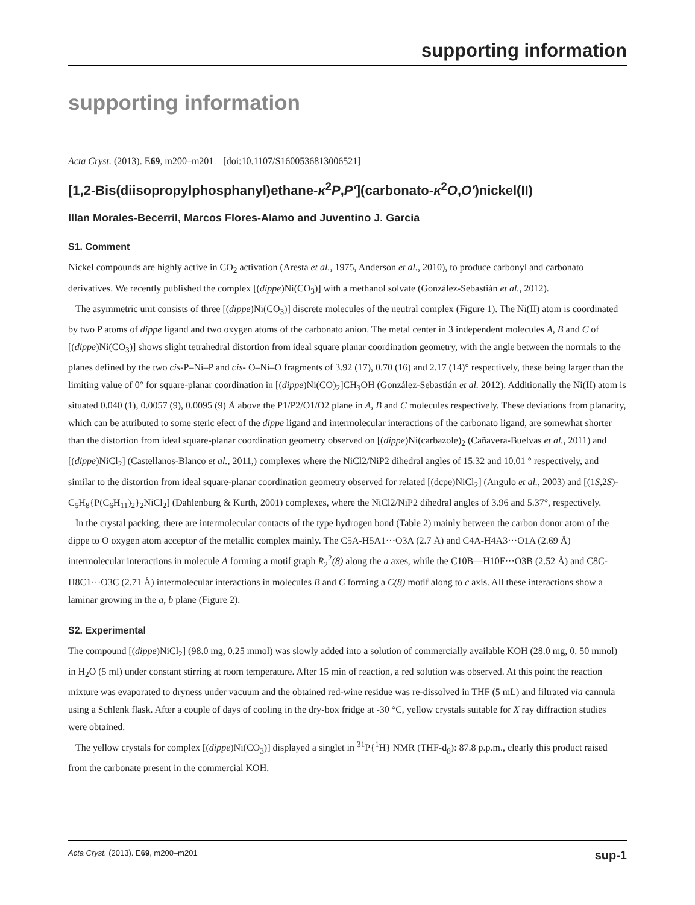supporting information
supporting information
Acta Cryst. (2013). E69, m200–m201 [doi:10.1107/S1600536813006521]
[1,2-Bis(diisopropylphosphanyl)ethane-κ<sup>2</sup>P,P′](carbonato-κ<sup>2</sup>O,O′)nickel(II)
Illan Morales-Becerril, Marcos Flores-Alamo and Juventino J. Garcia
S1. Comment
Nickel compounds are highly active in CO<sub>2</sub> activation (Aresta et al., 1975, Anderson et al., 2010), to produce carbonyl and carbonato derivatives. We recently published the complex [(dippe)Ni(CO<sub>3</sub>)] with a methanol solvate (González-Sebastián et al., 2012).
The asymmetric unit consists of three [(dippe)Ni(CO<sub>3</sub>)] discrete molecules of the neutral complex (Figure 1). The Ni(II) atom is coordinated by two P atoms of dippe ligand and two oxygen atoms of the carbonato anion. The metal center in 3 independent molecules A, B and C of [(dippe)Ni(CO<sub>3</sub>)] shows slight tetrahedral distortion from ideal square planar coordination geometry, with the angle between the normals to the planes defined by the two cis-P–Ni–P and cis- O–Ni–O fragments of 3.92 (17), 0.70 (16) and 2.17 (14)° respectively, these being larger than the limiting value of 0° for square-planar coordination in [(dippe)Ni(CO)<sub>2</sub>]CH<sub>3</sub>OH (González-Sebastián et al. 2012). Additionally the Ni(II) atom is situated 0.040 (1), 0.0057 (9), 0.0095 (9) Å above the P1/P2/O1/O2 plane in A, B and C molecules respectively. These deviations from planarity, which can be attributed to some steric efect of the dippe ligand and intermolecular interactions of the carbonato ligand, are somewhat shorter than the distortion from ideal square-planar coordination geometry observed on [(dippe)Ni(carbazole)<sub>2</sub> (Cañavera-Buelvas et al., 2011) and [(dippe)NiCl<sub>2</sub>] (Castellanos-Blanco et al., 2011,) complexes where the NiCl2/NiP2 dihedral angles of 15.32 and 10.01 ° respectively, and similar to the distortion from ideal square-planar coordination geometry observed for related [(dcpe)NiCl<sub>2</sub>] (Angulo et al., 2003) and [(1S,2S)-C<sub>5</sub>H<sub>8</sub>{P(C<sub>6</sub>H<sub>11</sub>)<sub>2</sub>}<sub>2</sub>NiCl<sub>2</sub>] (Dahlenburg & Kurth, 2001) complexes, where the NiCl2/NiP2 dihedral angles of 3.96 and 5.37°, respectively.
In the crystal packing, there are intermolecular contacts of the type hydrogen bond (Table 2) mainly between the carbon donor atom of the dippe to O oxygen atom acceptor of the metallic complex mainly. The C5A-H5A1···O3A (2.7 Å) and C4A-H4A3···O1A (2.69 Å) intermolecular interactions in molecule A forming a motif graph R<sub>2</sub><sup>2</sup>(8) along the a axes, while the C10B—H10F···O3B (2.52 Å) and C8C-H8C1···O3C (2.71 Å) intermolecular interactions in molecules B and C forming a C(8) motif along to c axis. All these interactions show a laminar growing in the a, b plane (Figure 2).
S2. Experimental
The compound [(dippe)NiCl<sub>2</sub>] (98.0 mg, 0.25 mmol) was slowly added into a solution of commercially available KOH (28.0 mg, 0. 50 mmol) in H<sub>2</sub>O (5 ml) under constant stirring at room temperature. After 15 min of reaction, a red solution was observed. At this point the reaction mixture was evaporated to dryness under vacuum and the obtained red-wine residue was re-dissolved in THF (5 mL) and filtrated via cannula using a Schlenk flask. After a couple of days of cooling in the dry-box fridge at -30 °C, yellow crystals suitable for X ray diffraction studies were obtained.
The yellow crystals for complex [(dippe)Ni(CO<sub>3</sub>)] displayed a singlet in <sup>31</sup>P{<sup>1</sup>H} NMR (THF-d<sub>8</sub>): 87.8 p.p.m., clearly this product raised from the carbonate present in the commercial KOH.
Acta Cryst. (2013). E69, m200–m201 sup-1